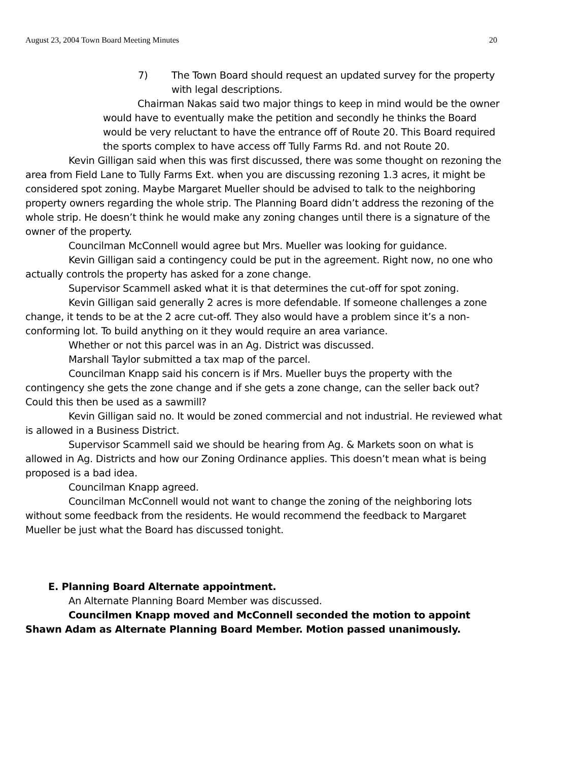August 23, 2004 Town Board Meeting Minutes 20
7) The Town Board should request an updated survey for the property with legal descriptions.
Chairman Nakas said two major things to keep in mind would be the owner would have to eventually make the petition and secondly he thinks the Board would be very reluctant to have the entrance off of Route 20. This Board required the sports complex to have access off Tully Farms Rd. and not Route 20.
Kevin Gilligan said when this was first discussed, there was some thought on rezoning the area from Field Lane to Tully Farms Ext. when you are discussing rezoning 1.3 acres, it might be considered spot zoning. Maybe Margaret Mueller should be advised to talk to the neighboring property owners regarding the whole strip. The Planning Board didn’t address the rezoning of the whole strip. He doesn’t think he would make any zoning changes until there is a signature of the owner of the property.
Councilman McConnell would agree but Mrs. Mueller was looking for guidance.
Kevin Gilligan said a contingency could be put in the agreement. Right now, no one who actually controls the property has asked for a zone change.
Supervisor Scammell asked what it is that determines the cut-off for spot zoning.
Kevin Gilligan said generally 2 acres is more defendable. If someone challenges a zone change, it tends to be at the 2 acre cut-off. They also would have a problem since it’s a non-conforming lot. To build anything on it they would require an area variance.
Whether or not this parcel was in an Ag. District was discussed.
Marshall Taylor submitted a tax map of the parcel.
Councilman Knapp said his concern is if Mrs. Mueller buys the property with the contingency she gets the zone change and if she gets a zone change, can the seller back out? Could this then be used as a sawmill?
Kevin Gilligan said no. It would be zoned commercial and not industrial. He reviewed what is allowed in a Business District.
Supervisor Scammell said we should be hearing from Ag. & Markets soon on what is allowed in Ag. Districts and how our Zoning Ordinance applies. This doesn’t mean what is being proposed is a bad idea.
Councilman Knapp agreed.
Councilman McConnell would not want to change the zoning of the neighboring lots without some feedback from the residents. He would recommend the feedback to Margaret Mueller be just what the Board has discussed tonight.
E. Planning Board Alternate appointment.
An Alternate Planning Board Member was discussed.
Councilmen Knapp moved and McConnell seconded the motion to appoint Shawn Adam as Alternate Planning Board Member. Motion passed unanimously.